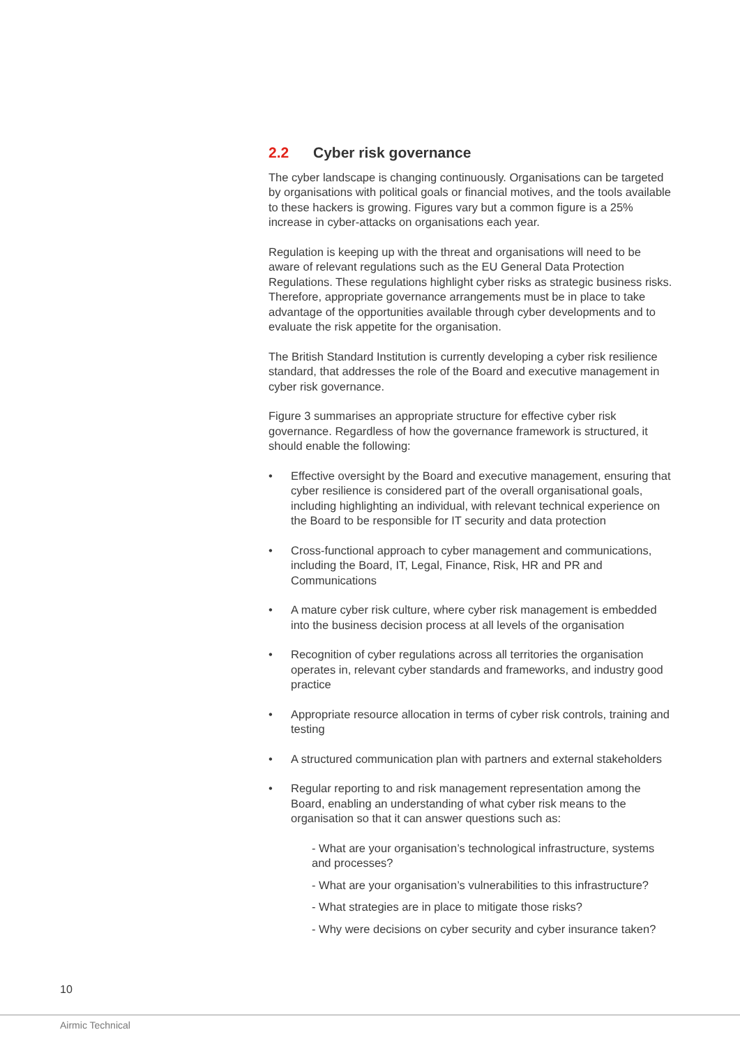2.2 Cyber risk governance
The cyber landscape is changing continuously. Organisations can be targeted by organisations with political goals or financial motives, and the tools available to these hackers is growing. Figures vary but a common figure is a 25% increase in cyber-attacks on organisations each year.
Regulation is keeping up with the threat and organisations will need to be aware of relevant regulations such as the EU General Data Protection Regulations. These regulations highlight cyber risks as strategic business risks. Therefore, appropriate governance arrangements must be in place to take advantage of the opportunities available through cyber developments and to evaluate the risk appetite for the organisation.
The British Standard Institution is currently developing a cyber risk resilience standard, that addresses the role of the Board and executive management in cyber risk governance.
Figure 3 summarises an appropriate structure for effective cyber risk governance. Regardless of how the governance framework is structured, it should enable the following:
• Effective oversight by the Board and executive management, ensuring that cyber resilience is considered part of the overall organisational goals, including highlighting an individual, with relevant technical experience on the Board to be responsible for IT security and data protection
• Cross-functional approach to cyber management and communications, including the Board, IT, Legal, Finance, Risk, HR and PR and Communications
• A mature cyber risk culture, where cyber risk management is embedded into the business decision process at all levels of the organisation
• Recognition of cyber regulations across all territories the organisation operates in, relevant cyber standards and frameworks, and industry good practice
• Appropriate resource allocation in terms of cyber risk controls, training and testing
• A structured communication plan with partners and external stakeholders
• Regular reporting to and risk management representation among the Board, enabling an understanding of what cyber risk means to the organisation so that it can answer questions such as:
- What are your organisation’s technological infrastructure, systems and processes?
- What are your organisation’s vulnerabilities to this infrastructure?
- What strategies are in place to mitigate those risks?
- Why were decisions on cyber security and cyber insurance taken?
10
Airmic Technical